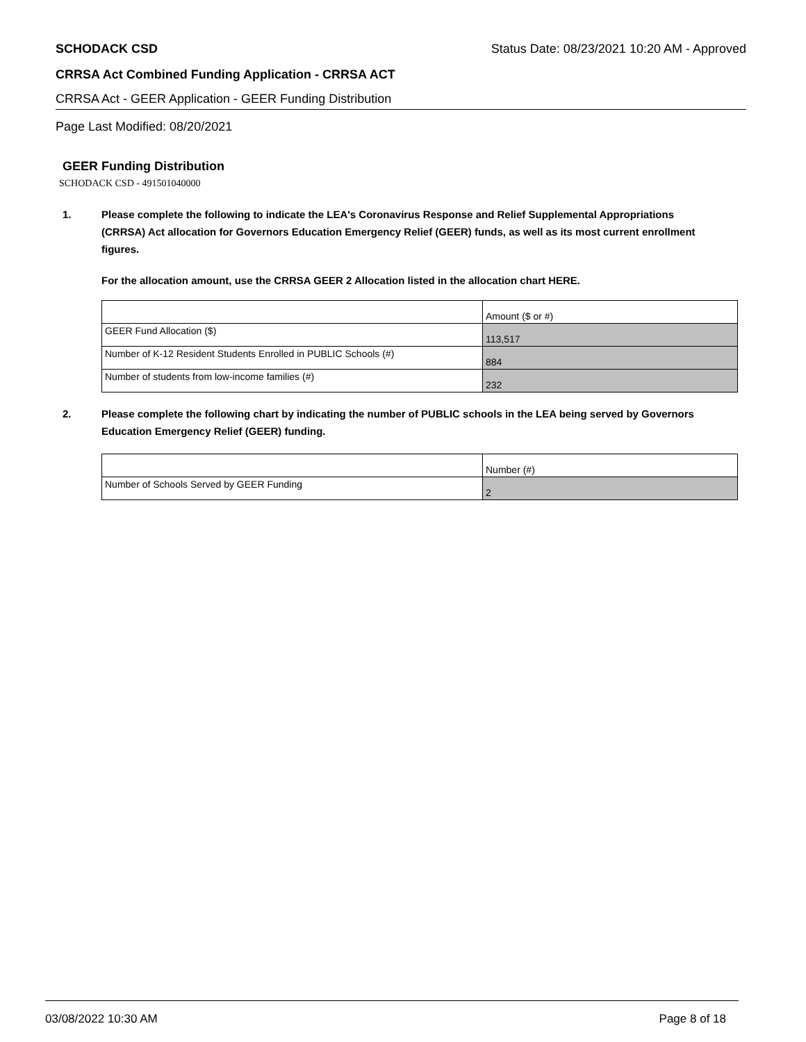SCHODACK CSD Status Date: 08/23/2021 10:20 AM - Approved
CRRSA Act Combined Funding Application - CRRSA ACT
CRRSA Act - GEER Application - GEER Funding Distribution
Page Last Modified: 08/20/2021
GEER Funding Distribution
SCHODACK CSD - 491501040000
1. Please complete the following to indicate the LEA's Coronavirus Response and Relief Supplemental Appropriations (CRRSA) Act allocation for Governors Education Emergency Relief (GEER) funds, as well as its most current enrollment figures.
For the allocation amount, use the CRRSA GEER 2 Allocation listed in the allocation chart HERE.
| | Amount ($ or #) |
| GEER Fund Allocation ($) | 113,517 |
| Number of K-12 Resident Students Enrolled in PUBLIC Schools (#) | 884 |
| Number of students from low-income families (#) | 232 |
2. Please complete the following chart by indicating the number of PUBLIC schools in the LEA being served by Governors Education Emergency Relief (GEER) funding.
| | Number (#) |
| Number of Schools Served by GEER Funding | 2 |
03/08/2022 10:30 AM Page 8 of 18